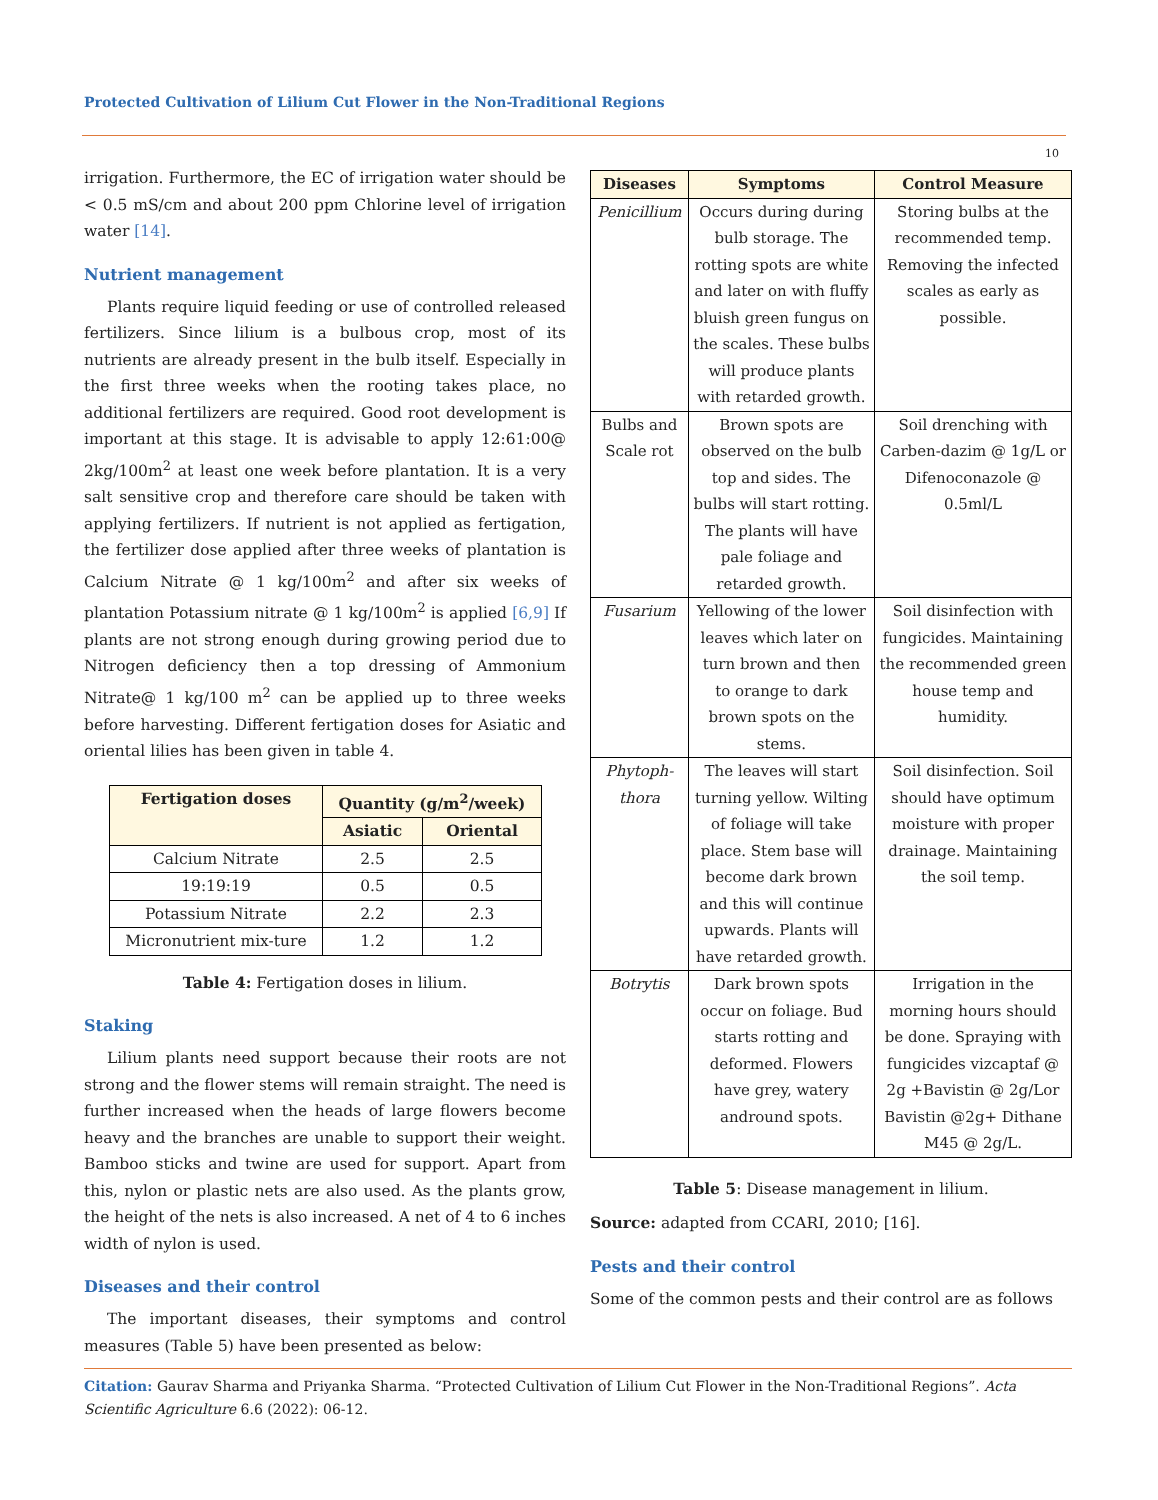Protected Cultivation of Lilium Cut Flower in the Non-Traditional Regions
10
irrigation. Furthermore, the EC of irrigation water should be < 0.5 mS/cm and about 200 ppm Chlorine level of irrigation water [14].
Nutrient management
Plants require liquid feeding or use of controlled released fertilizers. Since lilium is a bulbous crop, most of its nutrients are already present in the bulb itself. Especially in the first three weeks when the rooting takes place, no additional fertilizers are required. Good root development is important at this stage. It is advisable to apply 12:61:00@ 2kg/100m<sup>2</sup> at least one week before plantation. It is a very salt sensitive crop and therefore care should be taken with applying fertilizers. If nutrient is not applied as fertigation, the fertilizer dose applied after three weeks of plantation is Calcium Nitrate @ 1 kg/100m<sup>2</sup> and after six weeks of plantation Potassium nitrate @ 1 kg/100m<sup>2</sup> is applied [6,9] If plants are not strong enough during growing period due to Nitrogen deficiency then a top dressing of Ammonium Nitrate@ 1 kg/100 m<sup>2</sup> can be applied up to three weeks before harvesting. Different fertigation doses for Asiatic and oriental lilies has been given in table 4.
| Fertigation doses | Quantity (g/m<sup>2</sup>/week) | |
| --- | --- | --- |
| | Asiatic | Oriental |
| Calcium Nitrate | 2.5 | 2.5 |
| 19:19:19 | 0.5 | 0.5 |
| Potassium Nitrate | 2.2 | 2.3 |
| Micronutrient mix-ture | 1.2 | 1.2 |
Table 4: Fertigation doses in lilium.
Staking
Lilium plants need support because their roots are not strong and the flower stems will remain straight. The need is further increased when the heads of large flowers become heavy and the branches are unable to support their weight. Bamboo sticks and twine are used for support. Apart from this, nylon or plastic nets are also used. As the plants grow, the height of the nets is also increased. A net of 4 to 6 inches width of nylon is used.
Diseases and their control
The important diseases, their symptoms and control measures (Table 5) have been presented as below:
| Diseases | Symptoms | Control Measure |
| --- | --- | --- |
| Penicillium | Occurs during during bulb storage. The rotting spots are white and later on with fluffy bluish green fungus on the scales. These bulbs will produce plants with retarded growth. | Storing bulbs at the recommended temp. Removing the infected scales as early as possible. |
| Bulbs and Scale rot | Brown spots are observed on the bulb top and sides. The bulbs will start rotting. The plants will have pale foliage and retarded growth. | Soil drenching with Carben-dazim @ 1g/L or Difenoconazole @ 0.5ml/L |
| Fusarium | Yellowing of the lower leaves which later on turn brown and then to orange to dark brown spots on the stems. | Soil disinfection with fungicides. Maintaining the recommended green house temp and humidity. |
| Phytoph-thora | The leaves will start turning yellow. Wilting of foliage will take place. Stem base will become dark brown and this will continue upwards. Plants will have retarded growth. | Soil disinfection. Soil should have optimum moisture with proper drainage. Maintaining the soil temp. |
| Botrytis | Dark brown spots occur on foliage. Bud starts rotting and deformed. Flowers have grey, watery andround spots. | Irrigation in the morning hours should be done. Spraying with fungicides vizcaptaf @ 2g +Bavistin @ 2g/Lor Bavistin @2g+ Dithane M45 @ 2g/L. |
Table 5: Disease management in lilium.
Source: adapted from CCARI, 2010; [16].
Pests and their control
Some of the common pests and their control are as follows
Citation: Gaurav Sharma and Priyanka Sharma. “Protected Cultivation of Lilium Cut Flower in the Non-Traditional Regions”. Acta Scientific Agriculture 6.6 (2022): 06-12.